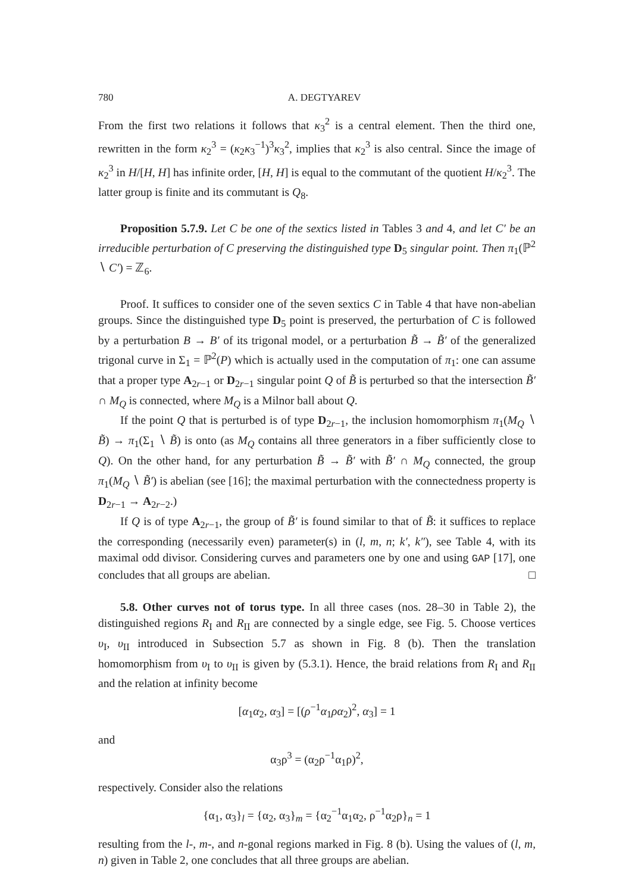780 A. DEGTYAREV
From the first two relations it follows that κ<sub>3</sub><sup>2</sup> is a central element. Then the third one, rewritten in the form κ<sub>2</sub><sup>3</sup> = (κ<sub>2</sub>κ<sub>3</sub><sup>−1</sup>)<sup>3</sup>κ<sub>3</sub><sup>2</sup>, implies that κ<sub>2</sub><sup>3</sup> is also central. Since the image of κ<sub>2</sub><sup>3</sup> in H/[H, H] has infinite order, [H, H] is equal to the commutant of the quotient H/κ<sub>2</sub><sup>3</sup>. The latter group is finite and its commutant is Q<sub>8</sub>.
Proposition 5.7.9. Let C be one of the sextics listed in Tables 3 and 4, and let C′ be an irreducible perturbation of C preserving the distinguished type D<sub>5</sub> singular point. Then π<sub>1</sub>(ℙ<sup>2</sup> ∖ C′) = ℤ<sub>6</sub>.
Proof. It suffices to consider one of the seven sextics C in Table 4 that have non-abelian groups. Since the distinguished type D<sub>5</sub> point is preserved, the perturbation of C is followed by a perturbation B → B′ of its trigonal model, or a perturbation B̃ → B̃′ of the generalized trigonal curve in Σ<sub>1</sub> = ℙ<sup>2</sup>(P) which is actually used in the computation of π<sub>1</sub>: one can assume that a proper type A<sub>2r−1</sub> or D<sub>2r−1</sub> singular point Q of B̃ is perturbed so that the intersection B̃′ ∩ M<sub>Q</sub> is connected, where M<sub>Q</sub> is a Milnor ball about Q.
If the point Q that is perturbed is of type D<sub>2r−1</sub>, the inclusion homomorphism π<sub>1</sub>(M<sub>Q</sub> ∖ B̃) → π<sub>1</sub>(Σ<sub>1</sub> ∖ B̃) is onto (as M<sub>Q</sub> contains all three generators in a fiber sufficiently close to Q). On the other hand, for any perturbation B̃ → B̃′ with B̃′ ∩ M<sub>Q</sub> connected, the group π<sub>1</sub>(M<sub>Q</sub> ∖ B̃′) is abelian (see [16]; the maximal perturbation with the connectedness property is D<sub>2r−1</sub> → A<sub>2r−2</sub>.)
If Q is of type A<sub>2r−1</sub>, the group of B̃′ is found similar to that of B̃: it suffices to replace the corresponding (necessarily even) parameter(s) in (l, m, n; k′, k″), see Table 4, with its maximal odd divisor. Considering curves and parameters one by one and using GAP [17], one concludes that all groups are abelian. □
5.8. Other curves not of torus type. In all three cases (nos. 28–30 in Table 2), the distinguished regions R<sub>I</sub> and R<sub>II</sub> are connected by a single edge, see Fig. 5. Choose vertices υ<sub>I</sub>, υ<sub>II</sub> introduced in Subsection 5.7 as shown in Fig. 8 (b). Then the translation homomorphism from υ<sub>I</sub> to υ<sub>II</sub> is given by (5.3.1). Hence, the braid relations from R<sub>I</sub> and R<sub>II</sub> and the relation at infinity become
[α<sub>1</sub>α<sub>2</sub>, α<sub>3</sub>] = [(ρ<sup>−1</sup>α<sub>1</sub>ρα<sub>2</sub>)<sup>2</sup>, α<sub>3</sub>] = 1
and
α<sub>3</sub>ρ<sup>3</sup> = (α<sub>2</sub>ρ<sup>−1</sup>α<sub>1</sub>ρ)<sup>2</sup>,
respectively. Consider also the relations
{α<sub>1</sub>, α<sub>3</sub>}<sub>l</sub> = {α<sub>2</sub>, α<sub>3</sub>}<sub>m</sub> = {α<sub>2</sub><sup>−1</sup>α<sub>1</sub>α<sub>2</sub>, ρ<sup>−1</sup>α<sub>2</sub>ρ}<sub>n</sub> = 1
resulting from the l-, m-, and n-gonal regions marked in Fig. 8 (b). Using the values of (l, m, n) given in Table 2, one concludes that all three groups are abelian.